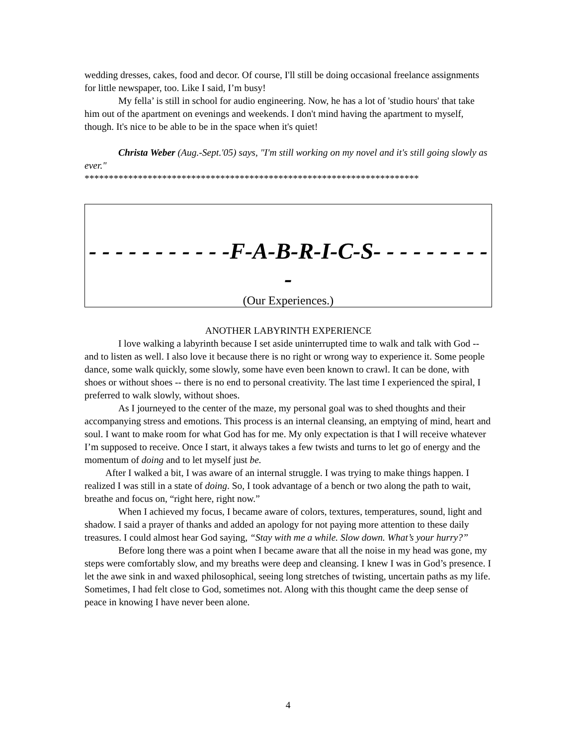wedding dresses, cakes, food and decor. Of course, I'll still be doing occasional freelance assignments for little newspaper, too. Like I said, I’m busy!
My fella’ is still in school for audio engineering. Now, he has a lot of 'studio hours' that take him out of the apartment on evenings and weekends. I don't mind having the apartment to myself, though. It's nice to be able to be in the space when it's quiet!
Christa Weber (Aug.-Sept.'05) says, "I'm still working on my novel and it's still going slowly as ever."
*********************************************************************
- - - - - - - - - - -F-A-B-R-I-C-S- - - - - - - - - -
(Our Experiences.)
ANOTHER LABYRINTH EXPERIENCE
I love walking a labyrinth because I set aside uninterrupted time to walk and talk with God -- and to listen as well. I also love it because there is no right or wrong way to experience it. Some people dance, some walk quickly, some slowly, some have even been known to crawl. It can be done, with shoes or without shoes -- there is no end to personal creativity. The last time I experienced the spiral, I preferred to walk slowly, without shoes.
As I journeyed to the center of the maze, my personal goal was to shed thoughts and their accompanying stress and emotions. This process is an internal cleansing, an emptying of mind, heart and soul. I want to make room for what God has for me. My only expectation is that I will receive whatever I’m supposed to receive. Once I start, it always takes a few twists and turns to let go of energy and the momentum of doing and to let myself just be.
After I walked a bit, I was aware of an internal struggle. I was trying to make things happen. I realized I was still in a state of doing. So, I took advantage of a bench or two along the path to wait, breathe and focus on, “right here, right now.”
When I achieved my focus, I became aware of colors, textures, temperatures, sound, light and shadow. I said a prayer of thanks and added an apology for not paying more attention to these daily treasures. I could almost hear God saying, “Stay with me a while. Slow down. What’s your hurry?”
Before long there was a point when I became aware that all the noise in my head was gone, my steps were comfortably slow, and my breaths were deep and cleansing. I knew I was in God’s presence. I let the awe sink in and waxed philosophical, seeing long stretches of twisting, uncertain paths as my life. Sometimes, I had felt close to God, sometimes not. Along with this thought came the deep sense of peace in knowing I have never been alone.
4